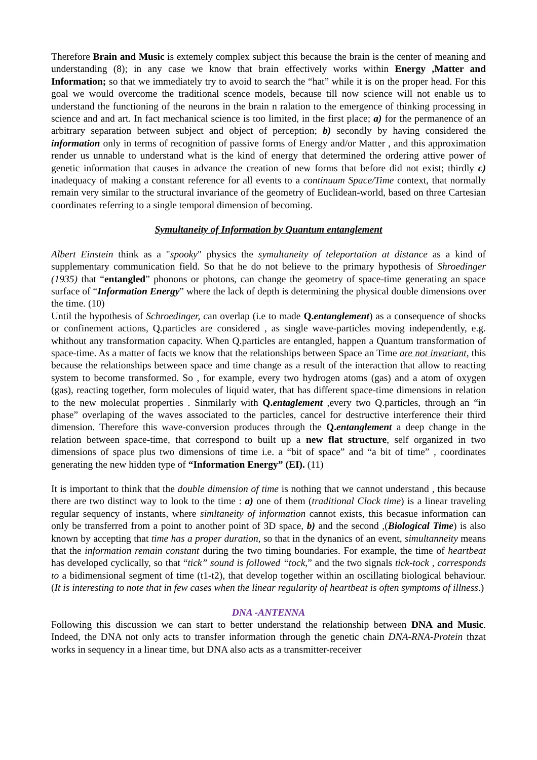Therefore Brain and Music is extemely complex subject this because the brain is the center of meaning and understanding (8); in any case we know that brain effectively works within Energy ,Matter and Information; so that we immediately try to avoid to search the “hat” while it is on the proper head. For this goal we would overcome the traditional scence models, because till now science will not enable us to understand the functioning of the neurons in the brain n ralation to the emergence of thinking processing in science and and art. In fact mechanical science is too limited, in the first place; a) for the permanence of an arbitrary separation between subject and object of perception; b) secondly by having considered the information only in terms of recognition of passive forms of Energy and/or Matter , and this approximation render us unnable to understand what is the kind of energy that determined the ordering attive power of genetic information that causes in advance the creation of new forms that before did not exist; thirdly c) inadequacy of making a constant reference for all events to a continuum Space/Time context, that normally remain very similar to the structural invariance of the geometry of Euclidean-world, based on three Cartesian coordinates referring to a single temporal dimension of becoming.
Symultaneity of Information by Quantum entanglement
Albert Einstein think as a "spooky" physics the symultaneity of teleportation at distance as a kind of supplementary communication field. So that he do not believe to the primary hypothesis of Shroedinger (1935) that “entangled” phonons or photons, can change the geometry of space-time generating an space surface of “Information Energy” where the lack of depth is determining the physical double dimensions over the time. (10)
Until the hypothesis of Schroedinger, can overlap (i.e to made Q.entanglement) as a consequence of shocks or confinement actions, Q.particles are considered , as single wave-particles moving independently, e.g. whithout any transformation capacity. When Q.particles are entangled, happen a Quantum transformation of space-time. As a matter of facts we know that the relationships between Space an Time are not invariant, this because the relationships between space and time change as a result of the interaction that allow to reacting system to become transformed. So , for example, every two hydrogen atoms (gas) and a atom of oxygen (gas), reacting together, form molecules of liquid water, that has different space-time dimensions in relation to the new moleculat properties . Sinmilarly with Q.entaglement ,every two Q.particles, through an “in phase” overlaping of the waves associated to the particles, cancel for destructive interference their third dimension. Therefore this wave-conversion produces through the Q.entanglement a deep change in the relation between space-time, that correspond to built up a new flat structure, self organized in two dimensions of space plus two dimensions of time i.e. a “bit of space” and “a bit of time” , coordinates generating the new hidden type of “Information Energy” (EI). (11)
It is important to think that the double dimension of time is nothing that we cannot understand , this because there are two distinct way to look to the time : a) one of them (traditional Clock time) is a linear traveling regular sequency of instants, where simltaneity of information cannot exists, this becasue information can only be transferred from a point to another point of 3D space, b) and the second ,(Biological Time) is also known by accepting that time has a proper duration, so that in the dynanics of an event, simultanneity means that the information remain constant during the two timing boundaries. For example, the time of heartbeat has developed cyclically, so that “tick” sound is followed “tock,” and the two signals tick-tock , corresponds to a bidimensional segment of time (t1-t2), that develop together within an oscillating biological behaviour. (It is interesting to note that in few cases when the linear regularity of heartbeat is often symptoms of illness.)
DNA -ANTENNA
Following this discussion we can start to better understand the relationship between DNA and Music. Indeed, the DNA not only acts to transfer information through the genetic chain DNA-RNA-Protein thzat works in sequency in a linear time, but DNA also acts as a transmitter-receiver